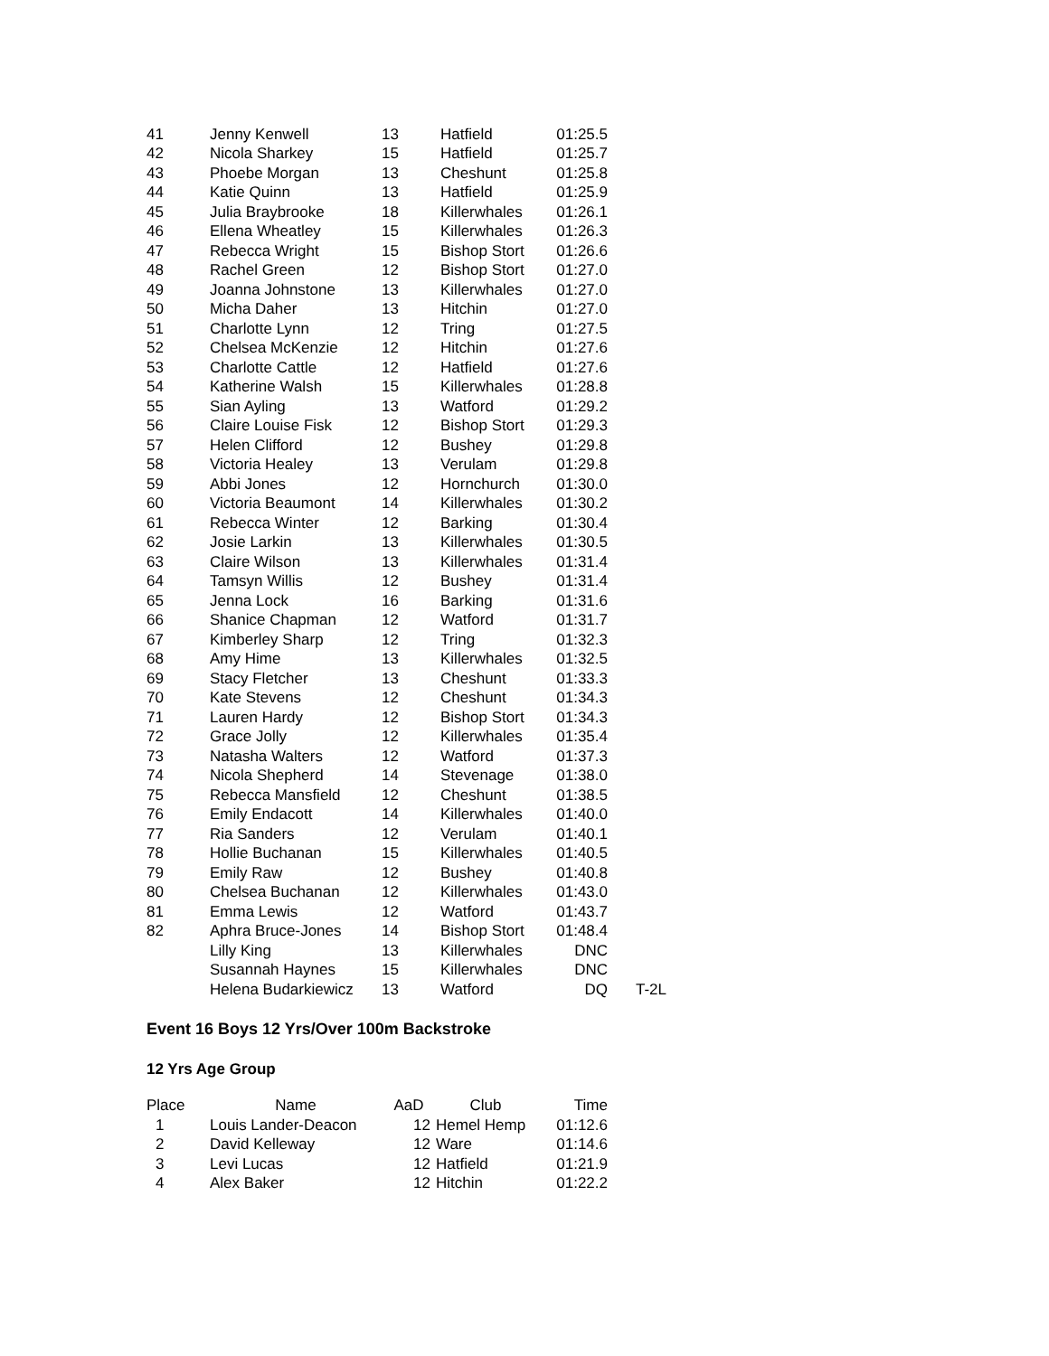| 41 | Jenny Kenwell | 13 | Hatfield | 01:25.5 | |
| 42 | Nicola Sharkey | 15 | Hatfield | 01:25.7 | |
| 43 | Phoebe Morgan | 13 | Cheshunt | 01:25.8 | |
| 44 | Katie Quinn | 13 | Hatfield | 01:25.9 | |
| 45 | Julia Braybrooke | 18 | Killerwhales | 01:26.1 | |
| 46 | Ellena Wheatley | 15 | Killerwhales | 01:26.3 | |
| 47 | Rebecca Wright | 15 | Bishop Stort | 01:26.6 | |
| 48 | Rachel Green | 12 | Bishop Stort | 01:27.0 | |
| 49 | Joanna Johnstone | 13 | Killerwhales | 01:27.0 | |
| 50 | Micha Daher | 13 | Hitchin | 01:27.0 | |
| 51 | Charlotte Lynn | 12 | Tring | 01:27.5 | |
| 52 | Chelsea McKenzie | 12 | Hitchin | 01:27.6 | |
| 53 | Charlotte Cattle | 12 | Hatfield | 01:27.6 | |
| 54 | Katherine Walsh | 15 | Killerwhales | 01:28.8 | |
| 55 | Sian Ayling | 13 | Watford | 01:29.2 | |
| 56 | Claire Louise Fisk | 12 | Bishop Stort | 01:29.3 | |
| 57 | Helen Clifford | 12 | Bushey | 01:29.8 | |
| 58 | Victoria Healey | 13 | Verulam | 01:29.8 | |
| 59 | Abbi Jones | 12 | Hornchurch | 01:30.0 | |
| 60 | Victoria Beaumont | 14 | Killerwhales | 01:30.2 | |
| 61 | Rebecca Winter | 12 | Barking | 01:30.4 | |
| 62 | Josie Larkin | 13 | Killerwhales | 01:30.5 | |
| 63 | Claire Wilson | 13 | Killerwhales | 01:31.4 | |
| 64 | Tamsyn Willis | 12 | Bushey | 01:31.4 | |
| 65 | Jenna Lock | 16 | Barking | 01:31.6 | |
| 66 | Shanice Chapman | 12 | Watford | 01:31.7 | |
| 67 | Kimberley Sharp | 12 | Tring | 01:32.3 | |
| 68 | Amy Hime | 13 | Killerwhales | 01:32.5 | |
| 69 | Stacy Fletcher | 13 | Cheshunt | 01:33.3 | |
| 70 | Kate Stevens | 12 | Cheshunt | 01:34.3 | |
| 71 | Lauren Hardy | 12 | Bishop Stort | 01:34.3 | |
| 72 | Grace Jolly | 12 | Killerwhales | 01:35.4 | |
| 73 | Natasha Walters | 12 | Watford | 01:37.3 | |
| 74 | Nicola Shepherd | 14 | Stevenage | 01:38.0 | |
| 75 | Rebecca Mansfield | 12 | Cheshunt | 01:38.5 | |
| 76 | Emily Endacott | 14 | Killerwhales | 01:40.0 | |
| 77 | Ria Sanders | 12 | Verulam | 01:40.1 | |
| 78 | Hollie Buchanan | 15 | Killerwhales | 01:40.5 | |
| 79 | Emily Raw | 12 | Bushey | 01:40.8 | |
| 80 | Chelsea Buchanan | 12 | Killerwhales | 01:43.0 | |
| 81 | Emma Lewis | 12 | Watford | 01:43.7 | |
| 82 | Aphra Bruce-Jones | 14 | Bishop Stort | 01:48.4 | |
| | Lilly King | 13 | Killerwhales | DNC | |
| | Susannah Haynes | 15 | Killerwhales | DNC | |
| | Helena Budarkiewicz | 13 | Watford | DQ | T-2L |
Event 16 Boys 12 Yrs/Over 100m Backstroke
12 Yrs Age Group
| Place | Name | AaD | Club | Time |
| --- | --- | --- | --- | --- |
| 1 | Louis Lander-Deacon | 12 | Hemel Hemp | 01:12.6 |
| 2 | David Kelleway | 12 | Ware | 01:14.6 |
| 3 | Levi Lucas | 12 | Hatfield | 01:21.9 |
| 4 | Alex Baker | 12 | Hitchin | 01:22.2 |